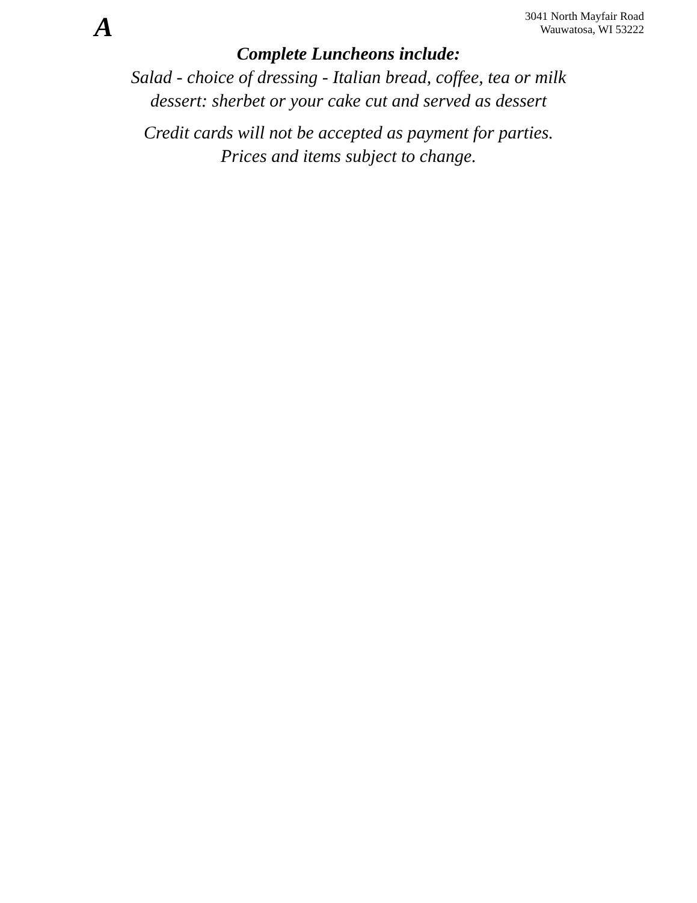A
3041 North Mayfair Road
Wauwatosa, WI 53222
Complete Luncheons include:
Salad - choice of dressing - Italian bread, coffee, tea or milk
dessert: sherbet or your cake cut and served as dessert
Credit cards will not be accepted as payment for parties.
Prices and items subject to change.